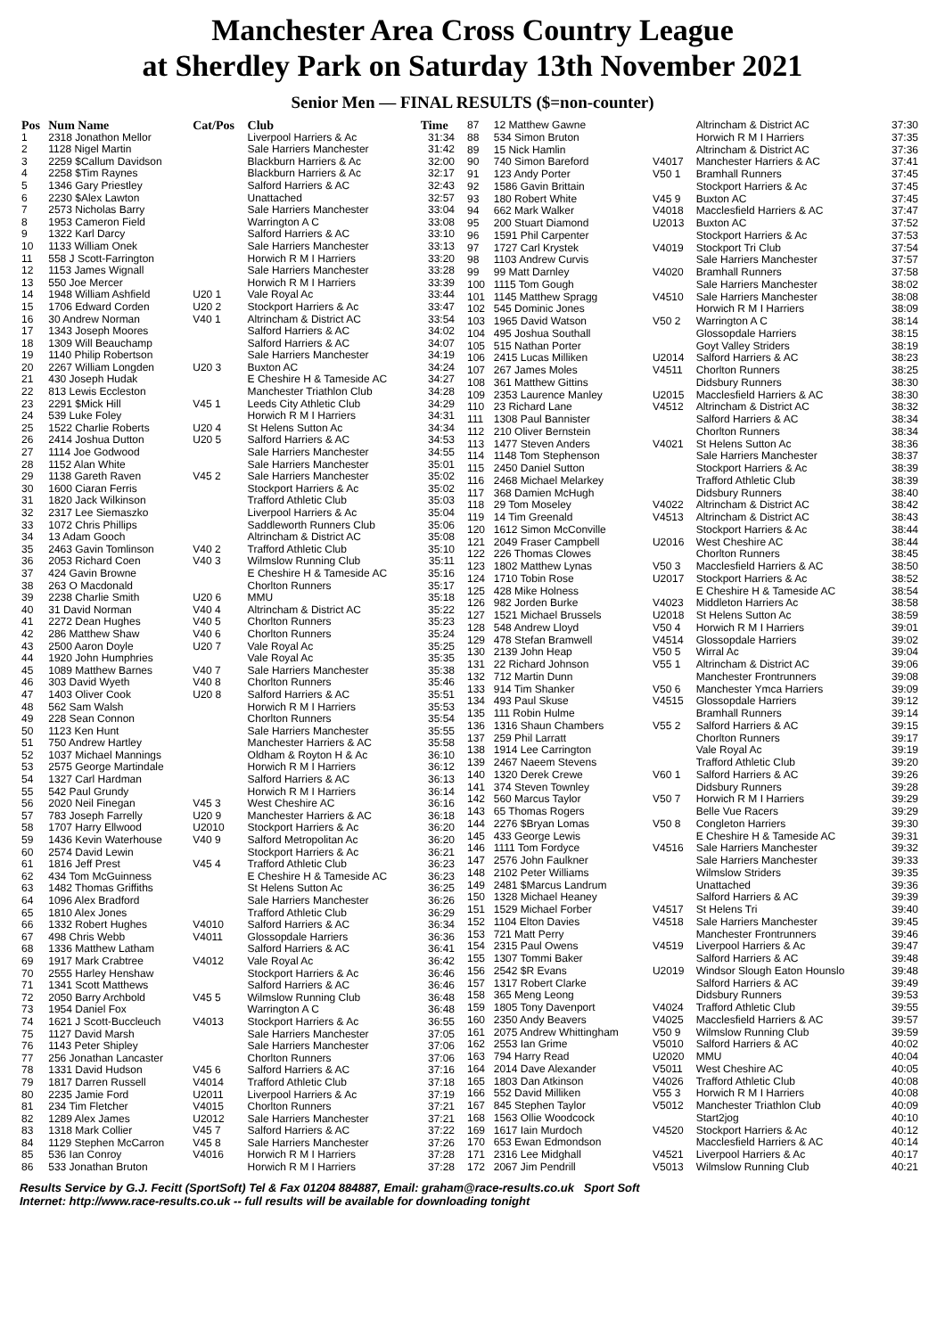Manchester Area Cross Country League
at Sherdley Park on Saturday 13th November 2021
Senior Men — FINAL RESULTS ($=non-counter)
| Pos | Num Name | Cat/Pos | Club | Time |
| --- | --- | --- | --- | --- |
| 1 | 2318 Jonathon Mellor | | Liverpool Harriers & Ac | 31:34 |
| 2 | 1128 Nigel Martin | | Sale Harriers Manchester | 31:42 |
| 3 | 2259 $Callum Davidson | | Blackburn Harriers & Ac | 32:00 |
| 4 | 2258 $Tim Raynes | | Blackburn Harriers & Ac | 32:17 |
| 5 | 1346 Gary Priestley | | Salford Harriers & AC | 32:43 |
| 6 | 2230 $Alex Lawton | | Unattached | 32:57 |
| 7 | 2573 Nicholas Barry | | Sale Harriers Manchester | 33:04 |
| 8 | 1953 Cameron Field | | Warrington A C | 33:08 |
| 9 | 1322 Karl Darcy | | Salford Harriers & AC | 33:10 |
| 10 | 1133 William Onek | | Sale Harriers Manchester | 33:13 |
| 11 | 558 J Scott-Farrington | | Horwich R M I Harriers | 33:20 |
| 12 | 1153 James Wignall | | Sale Harriers Manchester | 33:28 |
| 13 | 550 Joe Mercer | | Horwich R M I Harriers | 33:39 |
| 14 | 1948 William Ashfield | U20 1 | Vale Royal Ac | 33:44 |
| 15 | 1706 Edward Corden | U20 2 | Stockport Harriers & Ac | 33:47 |
| 16 | 30 Andrew Norman | V40 1 | Altrincham & District AC | 33:54 |
| 17 | 1343 Joseph Moores | | Salford Harriers & AC | 34:02 |
| 18 | 1309 Will Beauchamp | | Salford Harriers & AC | 34:07 |
| 19 | 1140 Philip Robertson | | Sale Harriers Manchester | 34:19 |
| 20 | 2267 William Longden | U20 3 | Buxton AC | 34:24 |
| 21 | 430 Joseph Hudak | | E Cheshire H & Tameside AC | 34:27 |
| 22 | 813 Lewis Eccleston | | Manchester Triathlon Club | 34:28 |
| 23 | 2291 $Mick Hill | V45 1 | Leeds City Athletic Club | 34:29 |
| 24 | 539 Luke Foley | | Horwich R M I Harriers | 34:31 |
| 25 | 1522 Charlie Roberts | U20 4 | St Helens Sutton Ac | 34:34 |
| 26 | 2414 Joshua Dutton | U20 5 | Salford Harriers & AC | 34:53 |
| 27 | 1114 Joe Godwood | | Sale Harriers Manchester | 34:55 |
| 28 | 1152 Alan White | | Sale Harriers Manchester | 35:01 |
| 29 | 1138 Gareth Raven | V45 2 | Sale Harriers Manchester | 35:02 |
| 30 | 1600 Ciaran Ferris | | Stockport Harriers & Ac | 35:02 |
| 31 | 1820 Jack Wilkinson | | Trafford Athletic Club | 35:03 |
| 32 | 2317 Lee Siemaszko | | Liverpool Harriers & Ac | 35:04 |
| 33 | 1072 Chris Phillips | | Saddleworth Runners Club | 35:06 |
| 34 | 13 Adam Gooch | | Altrincham & District AC | 35:08 |
| 35 | 2463 Gavin Tomlinson | V40 2 | Trafford Athletic Club | 35:10 |
| 36 | 2053 Richard Coen | V40 3 | Wilmslow Running Club | 35:11 |
| 37 | 424 Gavin Browne | | E Cheshire H & Tameside AC | 35:16 |
| 38 | 263 O Macdonald | | Chorlton Runners | 35:17 |
| 39 | 2238 Charlie Smith | U20 6 | MMU | 35:18 |
| 40 | 31 David Norman | V40 4 | Altrincham & District AC | 35:22 |
| 41 | 2272 Dean Hughes | V40 5 | Chorlton Runners | 35:23 |
| 42 | 286 Matthew Shaw | V40 6 | Chorlton Runners | 35:24 |
| 43 | 2500 Aaron Doyle | U20 7 | Vale Royal Ac | 35:25 |
| 44 | 1920 John Humphries | | Vale Royal Ac | 35:35 |
| 45 | 1089 Matthew Barnes | V40 7 | Sale Harriers Manchester | 35:38 |
| 46 | 303 David Wyeth | V40 8 | Chorlton Runners | 35:46 |
| 47 | 1403 Oliver Cook | U20 8 | Salford Harriers & AC | 35:51 |
| 48 | 562 Sam Walsh | | Horwich R M I Harriers | 35:53 |
| 49 | 228 Sean Connon | | Chorlton Runners | 35:54 |
| 50 | 1123 Ken Hunt | | Sale Harriers Manchester | 35:55 |
| 51 | 750 Andrew Hartley | | Manchester Harriers & AC | 35:58 |
| 52 | 1037 Michael Mannings | | Oldham & Royton H & Ac | 36:10 |
| 53 | 2575 George Martindale | | Horwich R M I Harriers | 36:12 |
| 54 | 1327 Carl Hardman | | Salford Harriers & AC | 36:13 |
| 55 | 542 Paul Grundy | | Horwich R M I Harriers | 36:14 |
| 56 | 2020 Neil Finegan | V45 3 | West Cheshire AC | 36:16 |
| 57 | 783 Joseph Farrelly | U20 9 | Manchester Harriers & AC | 36:18 |
| 58 | 1707 Harry Ellwood | U2010 | Stockport Harriers & Ac | 36:20 |
| 59 | 1436 Kevin Waterhouse | V40 9 | Salford Metropolitan Ac | 36:20 |
| 60 | 2574 David Lewin | | Stockport Harriers & Ac | 36:21 |
| 61 | 1816 Jeff Prest | V45 4 | Trafford Athletic Club | 36:23 |
| 62 | 434 Tom McGuinness | | E Cheshire H & Tameside AC | 36:23 |
| 63 | 1482 Thomas Griffiths | | St Helens Sutton Ac | 36:25 |
| 64 | 1096 Alex Bradford | | Sale Harriers Manchester | 36:26 |
| 65 | 1810 Alex Jones | | Trafford Athletic Club | 36:29 |
| 66 | 1332 Robert Hughes | V4010 | Salford Harriers & AC | 36:34 |
| 67 | 498 Chris Webb | V4011 | Glossopdale Harriers | 36:36 |
| 68 | 1336 Matthew Latham | | Salford Harriers & AC | 36:41 |
| 69 | 1917 Mark Crabtree | V4012 | Vale Royal Ac | 36:42 |
| 70 | 2555 Harley Henshaw | | Stockport Harriers & Ac | 36:46 |
| 71 | 1341 Scott Matthews | | Salford Harriers & AC | 36:46 |
| 72 | 2050 Barry Archbold | V45 5 | Wilmslow Running Club | 36:48 |
| 73 | 1954 Daniel Fox | | Warrington A C | 36:48 |
| 74 | 1621 J Scott-Buccleuch | V4013 | Stockport Harriers & Ac | 36:55 |
| 75 | 1127 David Marsh | | Sale Harriers Manchester | 37:05 |
| 76 | 1143 Peter Shipley | | Sale Harriers Manchester | 37:06 |
| 77 | 256 Jonathan Lancaster | | Chorlton Runners | 37:06 |
| 78 | 1331 David Hudson | V45 6 | Salford Harriers & AC | 37:16 |
| 79 | 1817 Darren Russell | V4014 | Trafford Athletic Club | 37:18 |
| 80 | 2235 Jamie Ford | U2011 | Liverpool Harriers & Ac | 37:19 |
| 81 | 234 Tim Fletcher | V4015 | Chorlton Runners | 37:21 |
| 82 | 1289 Alex James | U2012 | Sale Harriers Manchester | 37:21 |
| 83 | 1318 Mark Collier | V45 7 | Salford Harriers & AC | 37:22 |
| 84 | 1129 Stephen McCarron | V45 8 | Sale Harriers Manchester | 37:26 |
| 85 | 536 Ian Conroy | V4016 | Horwich R M I Harriers | 37:28 |
| 86 | 533 Jonathan Bruton | | Horwich R M I Harriers | 37:28 |
| 87 | 12 Matthew Gawne | | Altrincham & District AC | 37:30 |
| 88 | 534 Simon Bruton | | Horwich R M I Harriers | 37:35 |
| 89 | 15 Nick Hamlin | | Altrincham & District AC | 37:36 |
| 90 | 740 Simon Bareford | V4017 | Manchester Harriers & AC | 37:41 |
| 91 | 123 Andy Porter | V50 1 | Bramhall Runners | 37:45 |
| 92 | 1586 Gavin Brittain | | Stockport Harriers & Ac | 37:45 |
| 93 | 180 Robert White | V45 9 | Buxton AC | 37:45 |
| 94 | 662 Mark Walker | V4018 | Macclesfield Harriers & AC | 37:47 |
| 95 | 200 Stuart Diamond | U2013 | Buxton AC | 37:52 |
| 96 | 1591 Phil Carpenter | | Stockport Harriers & Ac | 37:53 |
| 97 | 1727 Carl Krystek | V4019 | Stockport Tri Club | 37:54 |
| 98 | 1103 Andrew Curvis | | Sale Harriers Manchester | 37:57 |
| 99 | 99 Matt Darnley | V4020 | Bramhall Runners | 37:58 |
| 100 | 1115 Tom Gough | | Sale Harriers Manchester | 38:02 |
| 101 | 1145 Matthew Spragg | V4510 | Sale Harriers Manchester | 38:08 |
| 102 | 545 Dominic Jones | | Horwich R M I Harriers | 38:09 |
| 103 | 1965 David Watson | V50 2 | Warrington A C | 38:14 |
| 104 | 495 Joshua Southall | | Glossopdale Harriers | 38:15 |
| 105 | 515 Nathan Porter | | Goyt Valley Striders | 38:19 |
| 106 | 2415 Lucas Milliken | U2014 | Salford Harriers & AC | 38:23 |
| 107 | 267 James Moles | V4511 | Chorlton Runners | 38:25 |
| 108 | 361 Matthew Gittins | | Didsbury Runners | 38:30 |
| 109 | 2353 Laurence Manley | U2015 | Macclesfield Harriers & AC | 38:30 |
| 110 | 23 Richard Lane | V4512 | Altrincham & District AC | 38:32 |
| 111 | 1308 Paul Bannister | | Salford Harriers & AC | 38:34 |
| 112 | 210 Oliver Bernstein | | Chorlton Runners | 38:34 |
| 113 | 1477 Steven Anders | V4021 | St Helens Sutton Ac | 38:36 |
| 114 | 1148 Tom Stephenson | | Sale Harriers Manchester | 38:37 |
| 115 | 2450 Daniel Sutton | | Stockport Harriers & Ac | 38:39 |
| 116 | 2468 Michael Melarkey | | Trafford Athletic Club | 38:39 |
| 117 | 368 Damien McHugh | | Didsbury Runners | 38:40 |
| 118 | 29 Tom Moseley | V4022 | Altrincham & District AC | 38:42 |
| 119 | 14 Tim Greenald | V4513 | Altrincham & District AC | 38:43 |
| 120 | 1612 Simon McConville | | Stockport Harriers & Ac | 38:44 |
| 121 | 2049 Fraser Campbell | U2016 | West Cheshire AC | 38:44 |
| 122 | 226 Thomas Clowes | | Chorlton Runners | 38:45 |
| 123 | 1802 Matthew Lynas | V50 3 | Macclesfield Harriers & AC | 38:50 |
| 124 | 1710 Tobin Rose | U2017 | Stockport Harriers & Ac | 38:52 |
| 125 | 428 Mike Holness | | E Cheshire H & Tameside AC | 38:54 |
| 126 | 982 Jorden Burke | V4023 | Middleton Harriers Ac | 38:58 |
| 127 | 1521 Michael Brussels | U2018 | St Helens Sutton Ac | 38:59 |
| 128 | 548 Andrew Lloyd | V50 4 | Horwich R M I Harriers | 39:01 |
| 129 | 478 Stefan Bramwell | V4514 | Glossopdale Harriers | 39:02 |
| 130 | 2139 John Heap | V50 5 | Wirral Ac | 39:04 |
| 131 | 22 Richard Johnson | V55 1 | Altrincham & District AC | 39:06 |
| 132 | 712 Martin Dunn | | Manchester Frontrunners | 39:08 |
| 133 | 914 Tim Shanker | V50 6 | Manchester Ymca Harriers | 39:09 |
| 134 | 493 Paul Skuse | V4515 | Glossopdale Harriers | 39:12 |
| 135 | 111 Robin Hulme | | Bramhall Runners | 39:14 |
| 136 | 1316 Shaun Chambers | V55 2 | Salford Harriers & AC | 39:15 |
| 137 | 259 Phil Larratt | | Chorlton Runners | 39:17 |
| 138 | 1914 Lee Carrington | | Vale Royal Ac | 39:19 |
| 139 | 2467 Naeem Stevens | | Trafford Athletic Club | 39:20 |
| 140 | 1320 Derek Crewe | V60 1 | Salford Harriers & AC | 39:26 |
| 141 | 374 Steven Townley | | Didsbury Runners | 39:28 |
| 142 | 560 Marcus Taylor | V50 7 | Horwich R M I Harriers | 39:29 |
| 143 | 65 Thomas Rogers | | Belle Vue Racers | 39:29 |
| 144 | 2276 $Bryan Lomas | V50 8 | Congleton Harriers | 39:30 |
| 145 | 433 George Lewis | | E Cheshire H & Tameside AC | 39:31 |
| 146 | 1111 Tom Fordyce | V4516 | Sale Harriers Manchester | 39:32 |
| 147 | 2576 John Faulkner | | Sale Harriers Manchester | 39:33 |
| 148 | 2102 Peter Williams | | Wilmslow Striders | 39:35 |
| 149 | 2481 $Marcus Landrum | | Unattached | 39:36 |
| 150 | 1328 Michael Heaney | | Salford Harriers & AC | 39:39 |
| 151 | 1529 Michael Forber | V4517 | St Helens Tri | 39:40 |
| 152 | 1104 Elton Davies | V4518 | Sale Harriers Manchester | 39:45 |
| 153 | 721 Matt Perry | | Manchester Frontrunners | 39:46 |
| 154 | 2315 Paul Owens | V4519 | Liverpool Harriers & Ac | 39:47 |
| 155 | 1307 Tommi Baker | | Salford Harriers & AC | 39:48 |
| 156 | 2542 $R Evans | U2019 | Windsor Slough Eaton Hounslo | 39:48 |
| 157 | 1317 Robert Clarke | | Salford Harriers & AC | 39:49 |
| 158 | 365 Meng Leong | | Didsbury Runners | 39:53 |
| 159 | 1805 Tony Davenport | V4024 | Trafford Athletic Club | 39:55 |
| 160 | 2350 Andy Beavers | V4025 | Macclesfield Harriers & AC | 39:57 |
| 161 | 2075 Andrew Whittingham | V50 9 | Wilmslow Running Club | 39:59 |
| 162 | 2553 Ian Grime | V5010 | Salford Harriers & AC | 40:02 |
| 163 | 794 Harry Read | U2020 | MMU | 40:04 |
| 164 | 2014 Dave Alexander | V5011 | West Cheshire AC | 40:05 |
| 165 | 1803 Dan Atkinson | V4026 | Trafford Athletic Club | 40:08 |
| 166 | 552 David Milliken | V55 3 | Horwich R M I Harriers | 40:08 |
| 167 | 845 Stephen Taylor | V5012 | Manchester Triathlon Club | 40:09 |
| 168 | 1563 Ollie Woodcock | | Start2jog | 40:10 |
| 169 | 1617 Iain Murdoch | V4520 | Stockport Harriers & Ac | 40:12 |
| 170 | 653 Ewan Edmondson | | Macclesfield Harriers & AC | 40:14 |
| 171 | 2316 Lee Midghall | V4521 | Liverpool Harriers & Ac | 40:17 |
| 172 | 2067 Jim Pendrill | V5013 | Wilmslow Running Club | 40:21 |
Results Service by G.J. Fecitt (SportSoft) Tel & Fax 01204 884887, Email: graham@race-results.co.uk Sport Soft
Internet: http://www.race-results.co.uk -- full results will be available for downloading tonight